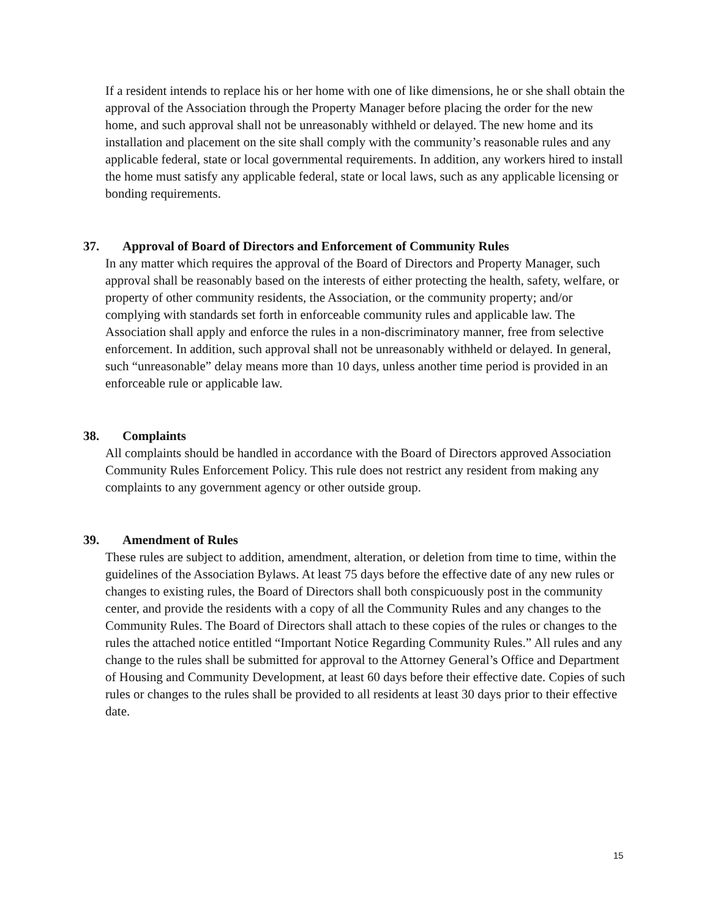If a resident intends to replace his or her home with one of like dimensions, he or she shall obtain the approval of the Association through the Property Manager before placing the order for the new home, and such approval shall not be unreasonably withheld or delayed. The new home and its installation and placement on the site shall comply with the community’s reasonable rules and any applicable federal, state or local governmental requirements. In addition, any workers hired to install the home must satisfy any applicable federal, state or local laws, such as any applicable licensing or bonding requirements.
37. Approval of Board of Directors and Enforcement of Community Rules
In any matter which requires the approval of the Board of Directors and Property Manager, such approval shall be reasonably based on the interests of either protecting the health, safety, welfare, or property of other community residents, the Association, or the community property; and/or complying with standards set forth in enforceable community rules and applicable law. The Association shall apply and enforce the rules in a non-discriminatory manner, free from selective enforcement. In addition, such approval shall not be unreasonably withheld or delayed. In general, such “unreasonable” delay means more than 10 days, unless another time period is provided in an enforceable rule or applicable law.
38. Complaints
All complaints should be handled in accordance with the Board of Directors approved Association Community Rules Enforcement Policy. This rule does not restrict any resident from making any complaints to any government agency or other outside group.
39. Amendment of Rules
These rules are subject to addition, amendment, alteration, or deletion from time to time, within the guidelines of the Association Bylaws. At least 75 days before the effective date of any new rules or changes to existing rules, the Board of Directors shall both conspicuously post in the community center, and provide the residents with a copy of all the Community Rules and any changes to the Community Rules. The Board of Directors shall attach to these copies of the rules or changes to the rules the attached notice entitled “Important Notice Regarding Community Rules.” All rules and any change to the rules shall be submitted for approval to the Attorney General’s Office and Department of Housing and Community Development, at least 60 days before their effective date. Copies of such rules or changes to the rules shall be provided to all residents at least 30 days prior to their effective date.
15